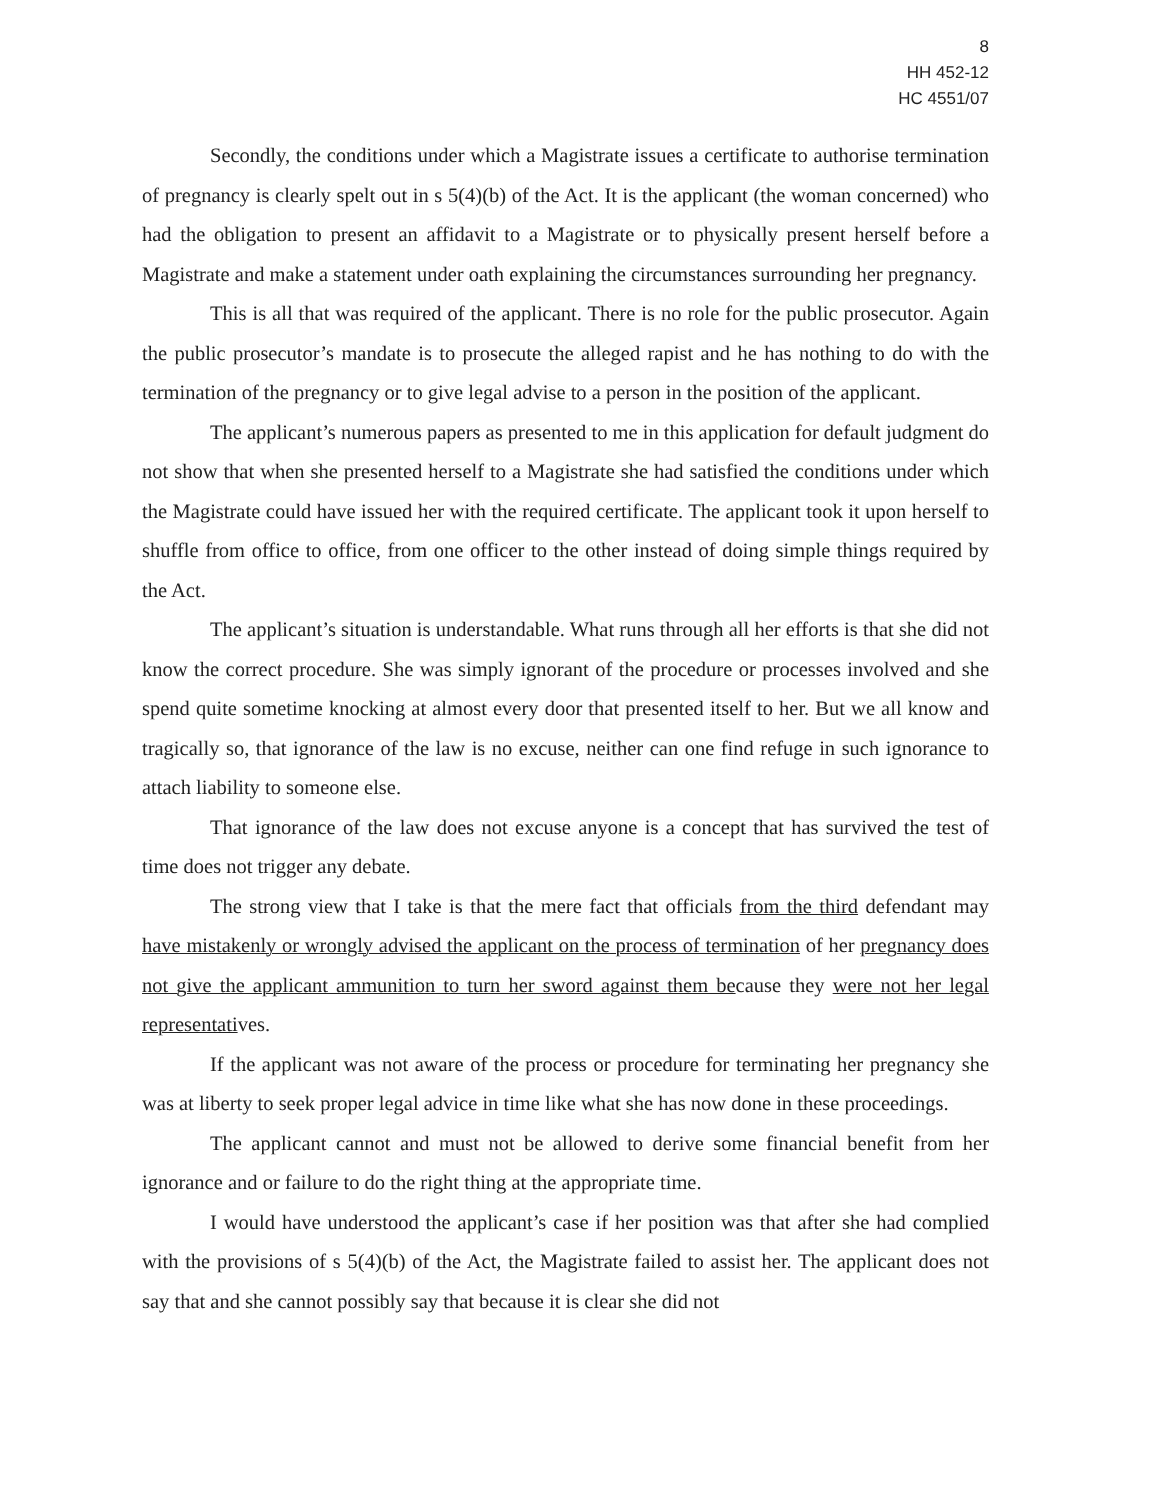8
HH 452-12
HC 4551/07
Secondly, the conditions under which a Magistrate issues a certificate to authorise termination of pregnancy is clearly spelt out in s 5(4)(b) of the Act. It is the applicant (the woman concerned) who had the obligation to present an affidavit to a Magistrate or to physically present herself before a Magistrate and make a statement under oath explaining the circumstances surrounding her pregnancy.
This is all that was required of the applicant. There is no role for the public prosecutor. Again the public prosecutor’s mandate is to prosecute the alleged rapist and he has nothing to do with the termination of the pregnancy or to give legal advise to a person in the position of the applicant.
The applicant’s numerous papers as presented to me in this application for default judgment do not show that when she presented herself to a Magistrate she had satisfied the conditions under which the Magistrate could have issued her with the required certificate. The applicant took it upon herself to shuffle from office to office, from one officer to the other instead of doing simple things required by the Act.
The applicant’s situation is understandable. What runs through all her efforts is that she did not know the correct procedure. She was simply ignorant of the procedure or processes involved and she spend quite sometime knocking at almost every door that presented itself to her. But we all know and tragically so, that ignorance of the law is no excuse, neither can one find refuge in such ignorance to attach liability to someone else.
That ignorance of the law does not excuse anyone is a concept that has survived the test of time does not trigger any debate.
The strong view that I take is that the mere fact that officials from the third defendant may have mistakenly or wrongly advised the applicant on the process of termination of her pregnancy does not give the applicant ammunition to turn her sword against them because they were not her legal representatives.
If the applicant was not aware of the process or procedure for terminating her pregnancy she was at liberty to seek proper legal advice in time like what she has now done in these proceedings.
The applicant cannot and must not be allowed to derive some financial benefit from her ignorance and or failure to do the right thing at the appropriate time.
I would have understood the applicant’s case if her position was that after she had complied with the provisions of s 5(4)(b) of the Act, the Magistrate failed to assist her. The applicant does not say that and she cannot possibly say that because it is clear she did not